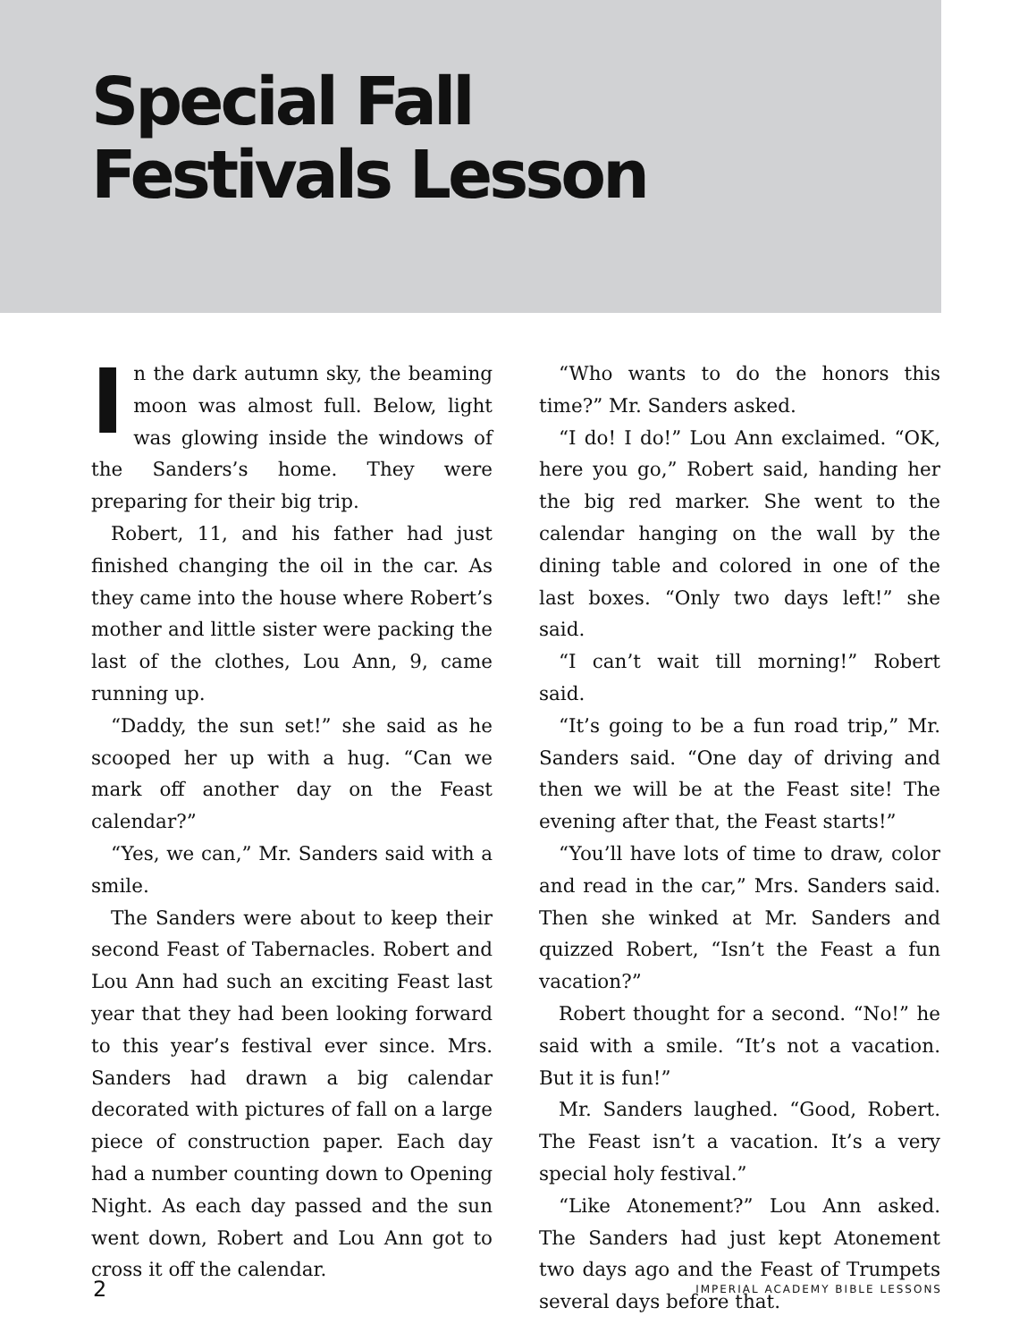Special Fall
Festivals Lesson
In the dark autumn sky, the beaming moon was almost full. Below, light was glowing inside the windows of the Sanders’s home. They were preparing for their big trip.
Robert, 11, and his father had just finished changing the oil in the car. As they came into the house where Robert’s mother and little sister were packing the last of the clothes, Lou Ann, 9, came running up.
“Daddy, the sun set!” she said as he scooped her up with a hug. “Can we mark off another day on the Feast calendar?”
“Yes, we can,” Mr. Sanders said with a smile.
The Sanders were about to keep their second Feast of Tabernacles. Robert and Lou Ann had such an exciting Feast last year that they had been looking forward to this year’s festival ever since. Mrs. Sanders had drawn a big calendar decorated with pictures of fall on a large piece of construction paper. Each day had a number counting down to Opening Night. As each day passed and the sun went down, Robert and Lou Ann got to cross it off the calendar.
“Who wants to do the honors this time?” Mr. Sanders asked.
“I do! I do!” Lou Ann exclaimed. “OK, here you go,” Robert said, handing her the big red marker. She went to the calendar hanging on the wall by the dining table and colored in one of the last boxes. “Only two days left!” she said.
“I can’t wait till morning!” Robert said.
“It’s going to be a fun road trip,” Mr. Sanders said. “One day of driving and then we will be at the Feast site! The evening after that, the Feast starts!”
“You’ll have lots of time to draw, color and read in the car,” Mrs. Sanders said. Then she winked at Mr. Sanders and quizzed Robert, “Isn’t the Feast a fun vacation?”
Robert thought for a second. “No!” he said with a smile. “It’s not a vacation. But it is fun!”
Mr. Sanders laughed. “Good, Robert. The Feast isn’t a vacation. It’s a very special holy festival.”
“Like Atonement?” Lou Ann asked. The Sanders had just kept Atonement two days ago and the Feast of Trumpets several days before that.
2 IMPERIAL ACADEMY BIBLE LESSONS